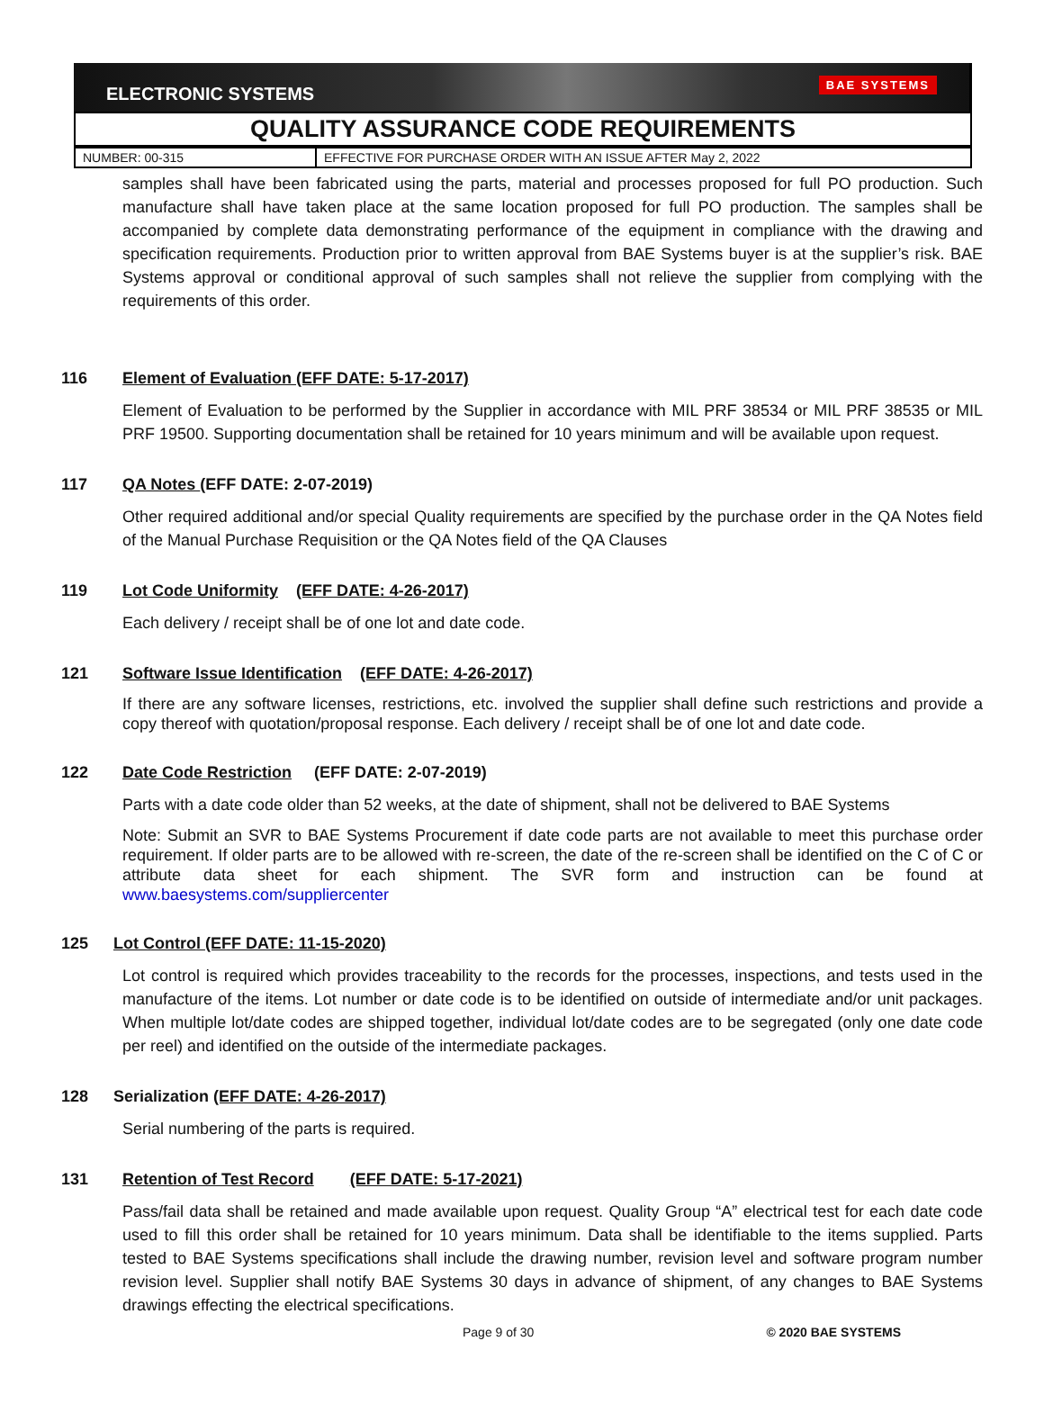ELECTRONIC SYSTEMS BAE SYSTEMS
QUALITY ASSURANCE CODE REQUIREMENTS
| NUMBER: 00-315 | EFFECTIVE FOR PURCHASE ORDER WITH AN ISSUE AFTER May 2, 2022 |
samples shall have been fabricated using the parts, material and processes proposed for full PO production. Such manufacture shall have taken place at the same location proposed for full PO production. The samples shall be accompanied by complete data demonstrating performance of the equipment in compliance with the drawing and specification requirements. Production prior to written approval from BAE Systems buyer is at the supplier’s risk. BAE Systems approval or conditional approval of such samples shall not relieve the supplier from complying with the requirements of this order.
116 Element of Evaluation (EFF DATE: 5-17-2017)
Element of Evaluation to be performed by the Supplier in accordance with MIL PRF 38534 or MIL PRF 38535 or MIL PRF 19500. Supporting documentation shall be retained for 10 years minimum and will be available upon request.
117 QA Notes (EFF DATE: 2-07-2019)
Other required additional and/or special Quality requirements are specified by the purchase order in the QA Notes field of the Manual Purchase Requisition or the QA Notes field of the QA Clauses
119 Lot Code Uniformity (EFF DATE: 4-26-2017)
Each delivery / receipt shall be of one lot and date code.
121 Software Issue Identification (EFF DATE: 4-26-2017)
If there are any software licenses, restrictions, etc. involved the supplier shall define such restrictions and provide a copy thereof with quotation/proposal response. Each delivery / receipt shall be of one lot and date code.
122 Date Code Restriction (EFF DATE: 2-07-2019)
Parts with a date code older than 52 weeks, at the date of shipment, shall not be delivered to BAE Systems
Note: Submit an SVR to BAE Systems Procurement if date code parts are not available to meet this purchase order requirement. If older parts are to be allowed with re-screen, the date of the re-screen shall be identified on the C of C or attribute data sheet for each shipment. The SVR form and instruction can be found at www.baesystems.com/suppliercenter
125 Lot Control (EFF DATE: 11-15-2020)
Lot control is required which provides traceability to the records for the processes, inspections, and tests used in the manufacture of the items. Lot number or date code is to be identified on outside of intermediate and/or unit packages. When multiple lot/date codes are shipped together, individual lot/date codes are to be segregated (only one date code per reel) and identified on the outside of the intermediate packages.
128 Serialization (EFF DATE: 4-26-2017)
Serial numbering of the parts is required.
131 Retention of Test Record (EFF DATE: 5-17-2021)
Pass/fail data shall be retained and made available upon request. Quality Group “A” electrical test for each date code used to fill this order shall be retained for 10 years minimum. Data shall be identifiable to the items supplied. Parts tested to BAE Systems specifications shall include the drawing number, revision level and software program number revision level. Supplier shall notify BAE Systems 30 days in advance of shipment, of any changes to BAE Systems drawings effecting the electrical specifications.
Page 9 of 30 © 2020 BAE SYSTEMS